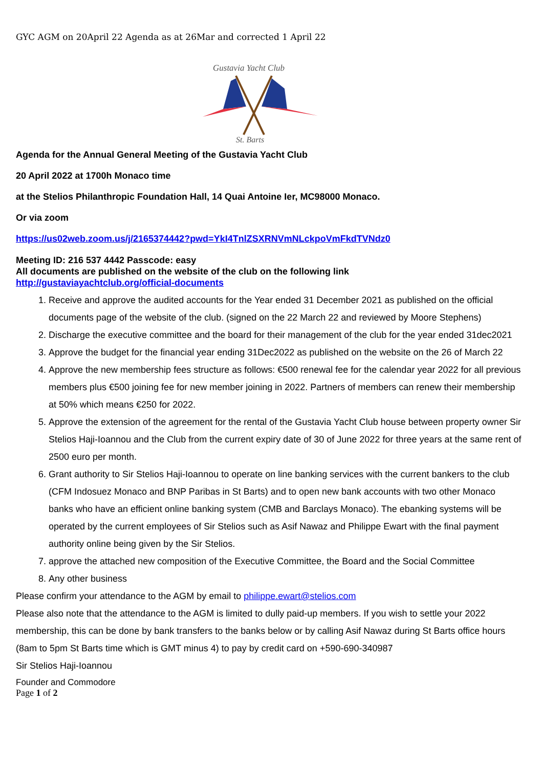GYC AGM on 20April 22 Agenda as at 26Mar and corrected 1 April 22
Gustavia Yacht Club
St. Barts
Agenda for the Annual General Meeting of the Gustavia Yacht Club
20 April 2022 at 1700h Monaco time
at the Stelios Philanthropic Foundation Hall, 14 Quai Antoine Ier, MC98000 Monaco.
Or via zoom
https://us02web.zoom.us/j/2165374442?pwd=YkI4TnlZSXRNVmNLckpoVmFkdTVNdz0
Meeting ID: 216 537 4442 Passcode: easy
All documents are published on the website of the club on the following link
http://gustaviayachtclub.org/official-documents
1. Receive and approve the audited accounts for the Year ended 31 December 2021 as published on the official documents page of the website of the club. (signed on the 22 March 22 and reviewed by Moore Stephens)
2. Discharge the executive committee and the board for their management of the club for the year ended 31dec2021
3. Approve the budget for the financial year ending 31Dec2022 as published on the website on the 26 of March 22
4. Approve the new membership fees structure as follows: €500 renewal fee for the calendar year 2022 for all previous members plus €500 joining fee for new member joining in 2022. Partners of members can renew their membership at 50% which means €250 for 2022.
5. Approve the extension of the agreement for the rental of the Gustavia Yacht Club house between property owner Sir Stelios Haji-Ioannou and the Club from the current expiry date of 30 of June 2022 for three years at the same rent of 2500 euro per month.
6. Grant authority to Sir Stelios Haji-Ioannou to operate on line banking services with the current bankers to the club (CFM Indosuez Monaco and BNP Paribas in St Barts) and to open new bank accounts with two other Monaco banks who have an efficient online banking system (CMB and Barclays Monaco). The ebanking systems will be operated by the current employees of Sir Stelios such as Asif Nawaz and Philippe Ewart with the final payment authority online being given by the Sir Stelios.
7. approve the attached new composition of the Executive Committee, the Board and the Social Committee
8. Any other business
Please confirm your attendance to the AGM by email to philippe.ewart@stelios.com
Please also note that the attendance to the AGM is limited to dully paid-up members. If you wish to settle your 2022 membership, this can be done by bank transfers to the banks below or by calling Asif Nawaz during St Barts office hours (8am to 5pm St Barts time which is GMT minus 4) to pay by credit card on +590-690-340987
Sir Stelios Haji-Ioannou
Founder and Commodore
Page 1 of 2